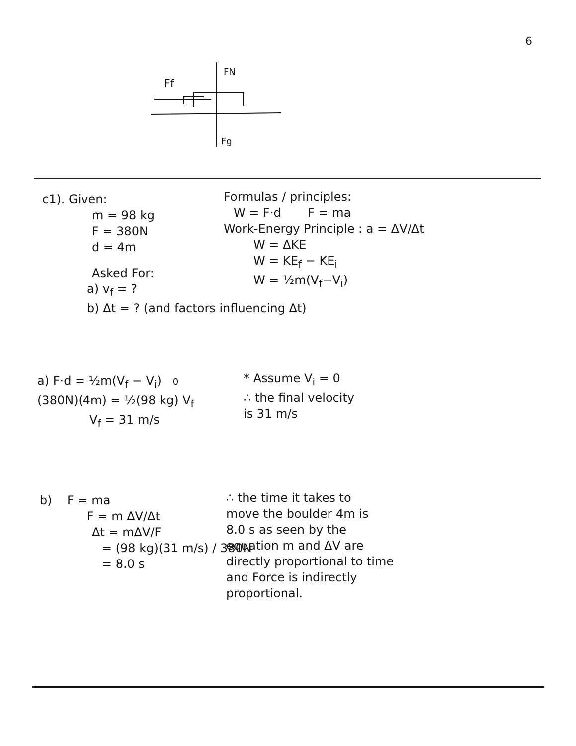6
Ff
FN
Fg
c1). Given:
m = 98 kg
F = 380N
d = 4m
Asked For:
a) v<sub>f</sub> = ?
b) Δt = ? (and factors influencing Δt)
Formulas / principles:
W = F·d F = ma
Work-Energy Principle : a = ΔV/Δt
W = ΔKE
W = KE<sub>f</sub> − KE<sub>i</sub>
W = ½m(V<sub>f</sub>−V<sub>i</sub>)
a) F·d = ½m(V<sub>f</sub> − V<sub>i</sub>) 0
(380N)(4m) = ½(98 kg) V<sub>f</sub>
V<sub>f</sub> = 31 m/s
* Assume V<sub>i</sub> = 0
∴ the final velocity
is 31 m/s
b) F = ma
F = m ΔV/Δt
Δt = mΔV/F
= (98 kg)(31 m/s) / 380N
= 8.0 s
∴ the time it takes to
move the boulder 4m is
8.0 s as seen by the
equation m and ΔV are
directly proportional to time
and Force is indirectly
proportional.